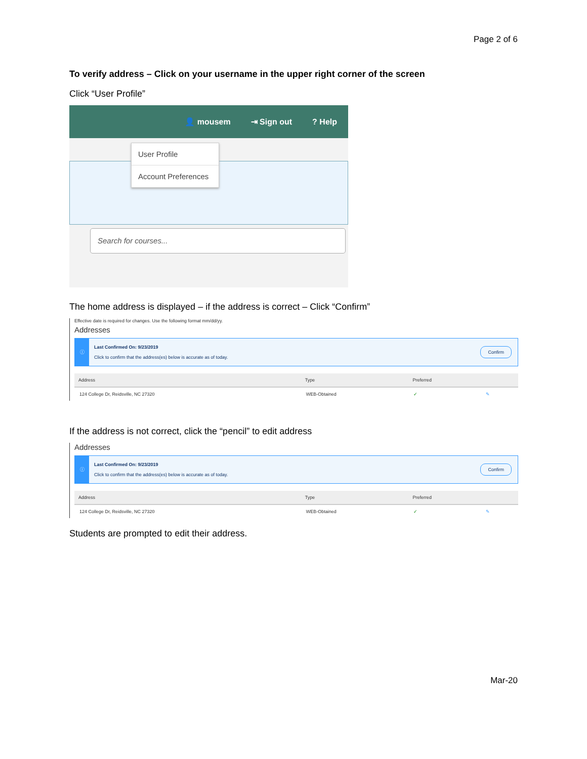Page 2 of 6
To verify address – Click on your username in the upper right corner of the screen
Click “User Profile”
👤 mousem ⇥ Sign out? Help
User Profile
Account Preferences
Search for courses...
The home address is displayed – if the address is correct – Click “Confirm”
Effective date is required for changes. Use the following format mm/dd/yy.
Addresses
ⓘ
Last Confirmed On: 9/23/2019
Click to confirm that the address(es) below is accurate as of today.
Confirm
| Address | Type | Preferred | |
| --- | --- | --- | --- |
| 124 College Dr, Reidsville, NC 27320 | WEB-Obtained | ✓ | ✎ |
If the address is not correct, click the “pencil” to edit address
Addresses
ⓘ
Last Confirmed On: 9/23/2019
Click to confirm that the address(es) below is accurate as of today.
Confirm
| Address | Type | Preferred | |
| --- | --- | --- | --- |
| 124 College Dr, Reidsville, NC 27320 | WEB-Obtained | ✓ | ✎ |
Students are prompted to edit their address.
Mar-20